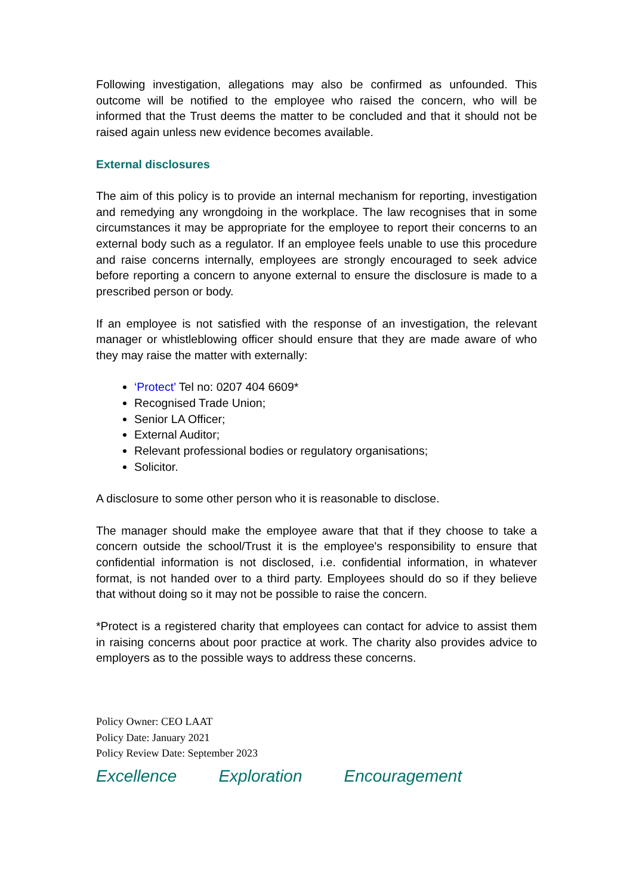Following investigation, allegations may also be confirmed as unfounded. This outcome will be notified to the employee who raised the concern, who will be informed that the Trust deems the matter to be concluded and that it should not be raised again unless new evidence becomes available.
External disclosures
The aim of this policy is to provide an internal mechanism for reporting, investigation and remedying any wrongdoing in the workplace. The law recognises that in some circumstances it may be appropriate for the employee to report their concerns to an external body such as a regulator. If an employee feels unable to use this procedure and raise concerns internally, employees are strongly encouraged to seek advice before reporting a concern to anyone external to ensure the disclosure is made to a prescribed person or body.
If an employee is not satisfied with the response of an investigation, the relevant manager or whistleblowing officer should ensure that they are made aware of who they may raise the matter with externally:
‘Protect’ Tel no: 0207 404 6609*
Recognised Trade Union;
Senior LA Officer;
External Auditor;
Relevant professional bodies or regulatory organisations;
Solicitor.
A disclosure to some other person who it is reasonable to disclose.
The manager should make the employee aware that that if they choose to take a concern outside the school/Trust it is the employee's responsibility to ensure that confidential information is not disclosed, i.e. confidential information, in whatever format, is not handed over to a third party. Employees should do so if they believe that without doing so it may not be possible to raise the concern.
*Protect is a registered charity that employees can contact for advice to assist them in raising concerns about poor practice at work. The charity also provides advice to employers as to the possible ways to address these concerns.
Policy Owner: CEO LAAT
Policy Date: January 2021
Policy Review Date: September 2023
Excellence Exploration Encouragement